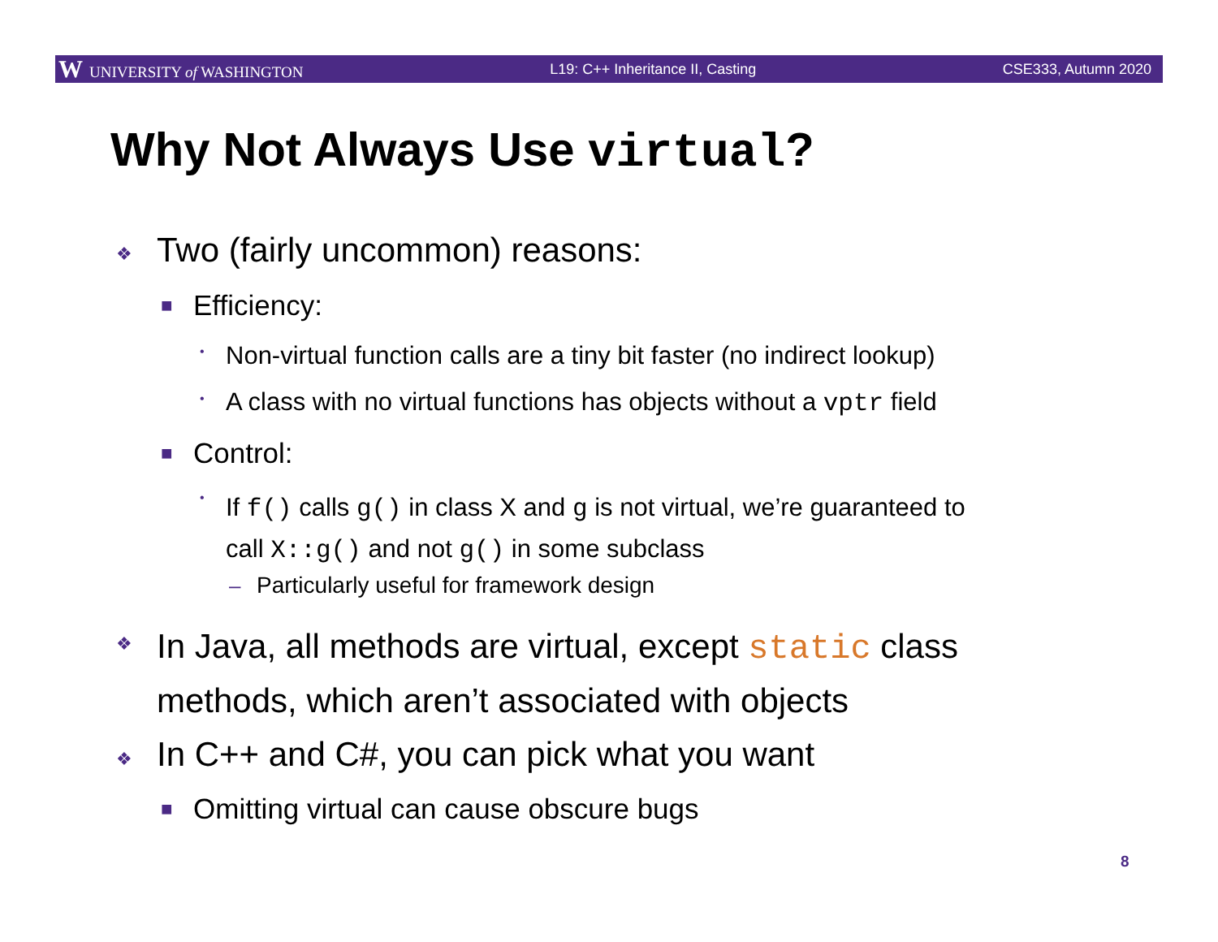W UNIVERSITY of WASHINGTON L19: C++ Inheritance II, Casting CSE333, Autumn 2020
Why Not Always Use virtual?
❖ Two (fairly uncommon) reasons:
■ Efficiency:
•
Non-virtual function calls are a tiny bit faster (no indirect lookup)
•
A class with no virtual functions has objects without a vptr field
■ Control:
•
If f() calls g() in class X and g is not virtual, we’re guaranteed to
call X::g() and not g() in some subclass
–
Particularly useful for framework design
❖
In Java, all methods are virtual, except static class
methods, which aren’t associated with objects
❖
In C++ and C#, you can pick what you want
■
Omitting virtual can cause obscure bugs
8